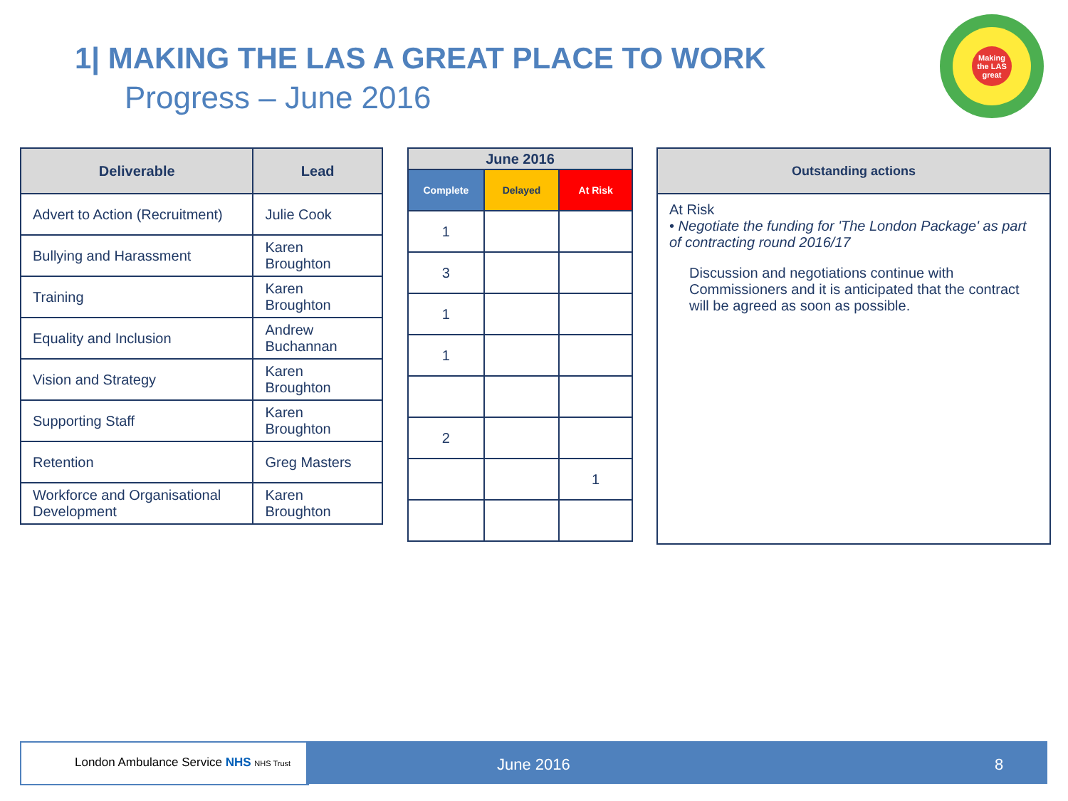1| MAKING THE LAS A GREAT PLACE TO WORK
Progress – June 2016
Making the LAS great
| Deliverable | Lead |
| --- | --- |
| Advert to Action (Recruitment) | Julie Cook |
| Bullying and Harassment | Karen Broughton |
| Training | Karen Broughton |
| Equality and Inclusion | Andrew Buchannan |
| Vision and Strategy | Karen Broughton |
| Supporting Staff | Karen Broughton |
| Retention | Greg Masters |
| Workforce and Organisational Development | Karen Broughton |
| June 2016 | | |
| --- | --- | --- |
| Complete | Delayed | At Risk |
| 1 | | |
| 3 | | |
| 1 | | |
| 1 | | |
| 2 | | |
| | | 1 |
| Outstanding actions |
| --- |
| At Risk • Negotiate the funding for 'The London Package' as part of contracting round 2016/17 Discussion and negotiations continue with Commissioners and it is anticipated that the contract will be agreed as soon as possible. |
London Ambulance Service NHS NHS Trust June 2016 8